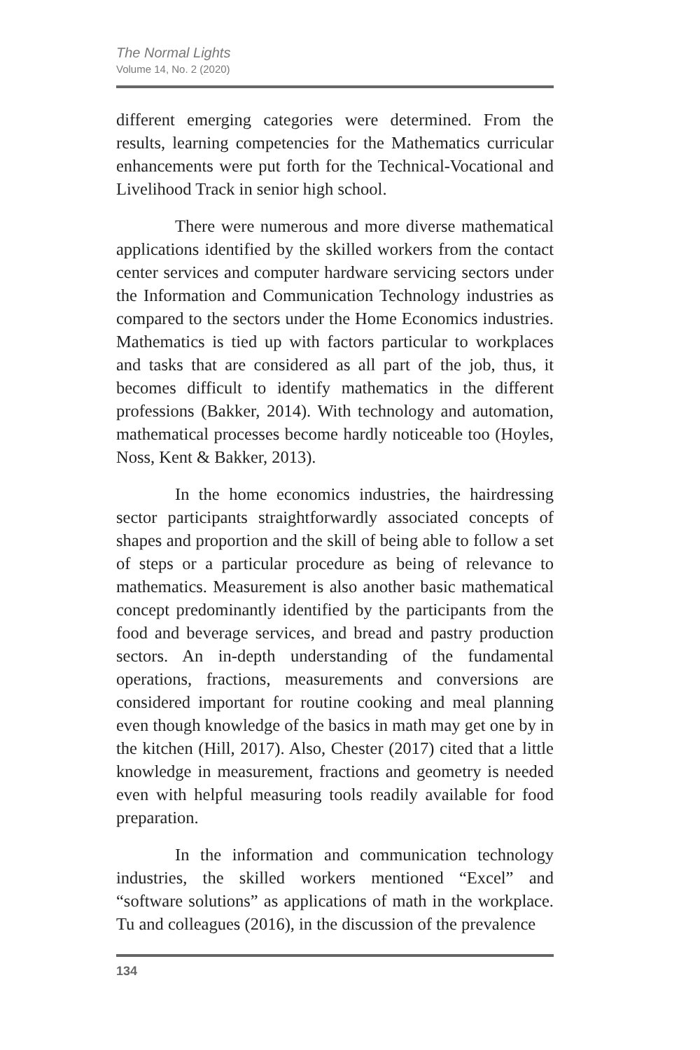The Normal Lights
Volume 14, No. 2 (2020)
different emerging categories were determined. From the results, learning competencies for the Mathematics curricular enhancements were put forth for the Technical-Vocational and Livelihood Track in senior high school.
There were numerous and more diverse mathematical applications identified by the skilled workers from the contact center services and computer hardware servicing sectors under the Information and Communication Technology industries as compared to the sectors under the Home Economics industries. Mathematics is tied up with factors particular to workplaces and tasks that are considered as all part of the job, thus, it becomes difficult to identify mathematics in the different professions (Bakker, 2014). With technology and automation, mathematical processes become hardly noticeable too (Hoyles, Noss, Kent & Bakker, 2013).
In the home economics industries, the hairdressing sector participants straightforwardly associated concepts of shapes and proportion and the skill of being able to follow a set of steps or a particular procedure as being of relevance to mathematics. Measurement is also another basic mathematical concept predominantly identified by the participants from the food and beverage services, and bread and pastry production sectors. An in-depth understanding of the fundamental operations, fractions, measurements and conversions are considered important for routine cooking and meal planning even though knowledge of the basics in math may get one by in the kitchen (Hill, 2017). Also, Chester (2017) cited that a little knowledge in measurement, fractions and geometry is needed even with helpful measuring tools readily available for food preparation.
In the information and communication technology industries, the skilled workers mentioned “Excel” and “software solutions” as applications of math in the workplace. Tu and colleagues (2016), in the discussion of the prevalence
134